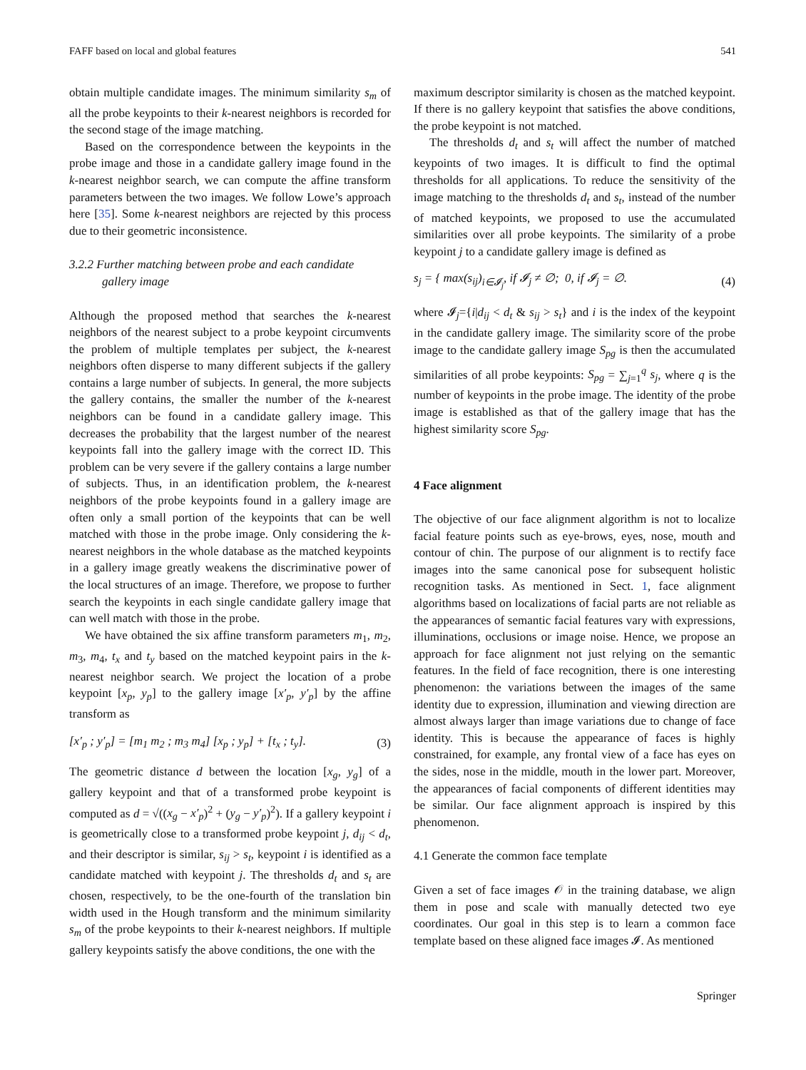FAFF based on local and global features 541
obtain multiple candidate images. The minimum similarity s<sub>m</sub> of all the probe keypoints to their k-nearest neighbors is recorded for the second stage of the image matching.
Based on the correspondence between the keypoints in the probe image and those in a candidate gallery image found in the k-nearest neighbor search, we can compute the affine transform parameters between the two images. We follow Lowe’s approach here [35]. Some k-nearest neighbors are rejected by this process due to their geometric inconsistence.
3.2.2 Further matching between probe and each candidate gallery image
Although the proposed method that searches the k-nearest neighbors of the nearest subject to a probe keypoint circumvents the problem of multiple templates per subject, the k-nearest neighbors often disperse to many different subjects if the gallery contains a large number of subjects. In general, the more subjects the gallery contains, the smaller the number of the k-nearest neighbors can be found in a candidate gallery image. This decreases the probability that the largest number of the nearest keypoints fall into the gallery image with the correct ID. This problem can be very severe if the gallery contains a large number of subjects. Thus, in an identification problem, the k-nearest neighbors of the probe keypoints found in a gallery image are often only a small portion of the keypoints that can be well matched with those in the probe image. Only considering the k-nearest neighbors in the whole database as the matched keypoints in a gallery image greatly weakens the discriminative power of the local structures of an image. Therefore, we propose to further search the keypoints in each single candidate gallery image that can well match with those in the probe.
We have obtained the six affine transform parameters m<sub>1</sub>, m<sub>2</sub>, m<sub>3</sub>, m<sub>4</sub>, t<sub>x</sub> and t<sub>y</sub> based on the matched keypoint pairs in the k-nearest neighbor search. We project the location of a probe keypoint [x<sub>p</sub>, y<sub>p</sub>] to the gallery image [x′<sub>p</sub>, y′<sub>p</sub>] by the affine transform as
[x′<sub>p</sub> ; y′<sub>p</sub>] = [m<sub>1</sub> m<sub>2</sub> ; m<sub>3</sub> m<sub>4</sub>] [x<sub>p</sub> ; y<sub>p</sub>] + [t<sub>x</sub> ; t<sub>y</sub>]. (3)
The geometric distance d between the location [x<sub>g</sub>, y<sub>g</sub>] of a gallery keypoint and that of a transformed probe keypoint is computed as d = √((x<sub>g</sub> − x′<sub>p</sub>)<sup>2</sup> + (y<sub>g</sub> − y′<sub>p</sub>)<sup>2</sup>). If a gallery keypoint i is geometrically close to a transformed probe keypoint j, d<sub>ij</sub> < d<sub>t</sub>, and their descriptor is similar, s<sub>ij</sub> > s<sub>t</sub>, keypoint i is identified as a candidate matched with keypoint j. The thresholds d<sub>t</sub> and s<sub>t</sub> are chosen, respectively, to be the one-fourth of the translation bin width used in the Hough transform and the minimum similarity s<sub>m</sub> of the probe keypoints to their k-nearest neighbors. If multiple gallery keypoints satisfy the above conditions, the one with the
maximum descriptor similarity is chosen as the matched keypoint. If there is no gallery keypoint that satisfies the above conditions, the probe keypoint is not matched.
The thresholds d<sub>t</sub> and s<sub>t</sub> will affect the number of matched keypoints of two images. It is difficult to find the optimal thresholds for all applications. To reduce the sensitivity of the image matching to the thresholds d<sub>t</sub> and s<sub>t</sub>, instead of the number of matched keypoints, we proposed to use the accumulated similarities over all probe keypoints. The similarity of a probe keypoint j to a candidate gallery image is defined as
s<sub>j</sub> = { max(s<sub>ij</sub>)<sub>i∈𝓘<sub>j</sub></sub>, if 𝓘<sub>j</sub> ≠ ∅; 0, if 𝓘<sub>j</sub> = ∅. (4)
where 𝓘<sub>j</sub>={i|d<sub>ij</sub> < d<sub>t</sub> & s<sub>ij</sub> > s<sub>t</sub>} and i is the index of the keypoint in the candidate gallery image. The similarity score of the probe image to the candidate gallery image S<sub>pg</sub> is then the accumulated similarities of all probe keypoints: S<sub>pg</sub> = ∑<sub>j=1</sub><sup>q</sup> s<sub>j</sub>, where q is the number of keypoints in the probe image. The identity of the probe image is established as that of the gallery image that has the highest similarity score S<sub>pg</sub>.
4 Face alignment
The objective of our face alignment algorithm is not to localize facial feature points such as eye-brows, eyes, nose, mouth and contour of chin. The purpose of our alignment is to rectify face images into the same canonical pose for subsequent holistic recognition tasks. As mentioned in Sect. 1, face alignment algorithms based on localizations of facial parts are not reliable as the appearances of semantic facial features vary with expressions, illuminations, occlusions or image noise. Hence, we propose an approach for face alignment not just relying on the semantic features. In the field of face recognition, there is one interesting phenomenon: the variations between the images of the same identity due to expression, illumination and viewing direction are almost always larger than image variations due to change of face identity. This is because the appearance of faces is highly constrained, for example, any frontal view of a face has eyes on the sides, nose in the middle, mouth in the lower part. Moreover, the appearances of facial components of different identities may be similar. Our face alignment approach is inspired by this phenomenon.
4.1 Generate the common face template
Given a set of face images 𝒪 in the training database, we align them in pose and scale with manually detected two eye coordinates. Our goal in this step is to learn a common face template based on these aligned face images 𝓘. As mentioned
Springer